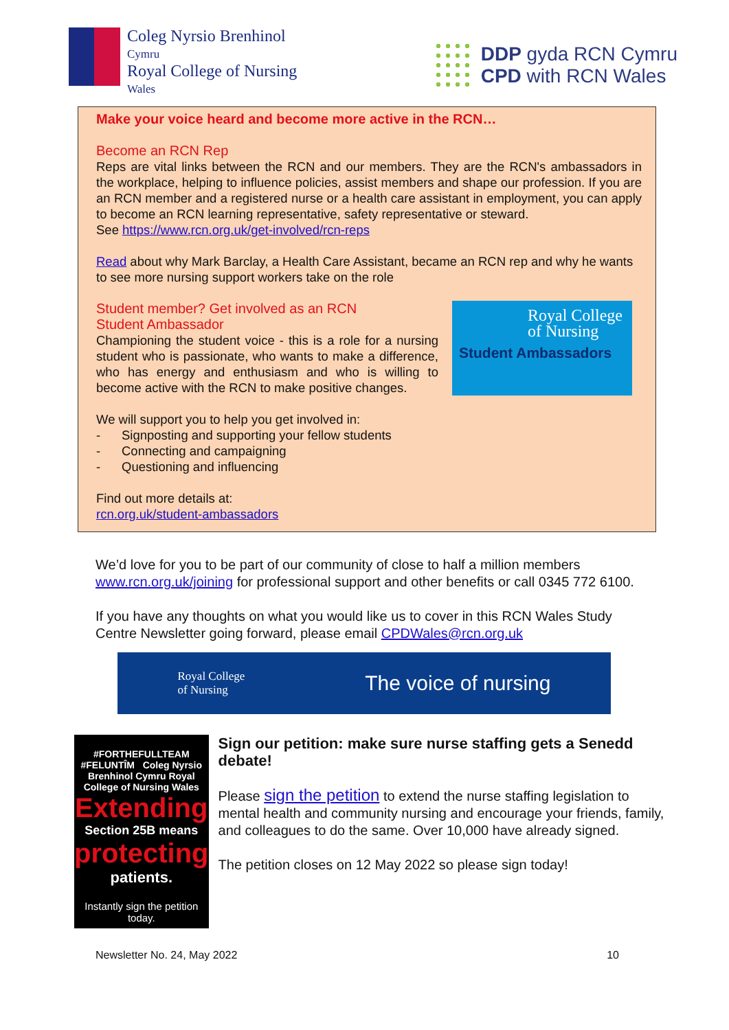Coleg Nyrsio Brenhinol
Cymru
Royal College of Nursing
Wales
DDP gyda RCN Cymru
CPD with RCN Wales
Make your voice heard and become more active in the RCN…
Become an RCN Rep
Reps are vital links between the RCN and our members. They are the RCN's ambassadors in the workplace, helping to influence policies, assist members and shape our profession. If you are an RCN member and a registered nurse or a health care assistant in employment, you can apply to become an RCN learning representative, safety representative or steward.
See https://www.rcn.org.uk/get-involved/rcn-reps
Read about why Mark Barclay, a Health Care Assistant, became an RCN rep and why he wants to see more nursing support workers take on the role
Royal College of Nursing
Student Ambassadors
Student member? Get involved as an RCN
Student Ambassador
Championing the student voice - this is a role for a nursing student who is passionate, who wants to make a difference, who has energy and enthusiasm and who is willing to become active with the RCN to make positive changes.
We will support you to help you get involved in:
- Signposting and supporting your fellow students
- Connecting and campaigning
- Questioning and influencing
Find out more details at:
rcn.org.uk/student-ambassadors
We’d love for you to be part of our community of close to half a million members www.rcn.org.uk/joining for professional support and other benefits or call 0345 772 6100.
If you have any thoughts on what you would like us to cover in this RCN Wales Study Centre Newsletter going forward, please email CPDWales@rcn.org.uk
Royal College
of Nursing The voice of nursing
#FORTHEFULLTEAM #FELUNTÎM Coleg Nyrsio Brenhinol Cymru Royal College of Nursing Wales
Extending
Section 25B means
protecting
patients.
Instantly sign the petition today.
Sign our petition: make sure nurse staffing gets a Senedd debate!
Please sign the petition to extend the nurse staffing legislation to mental health and community nursing and encourage your friends, family, and colleagues to do the same. Over 10,000 have already signed.
The petition closes on 12 May 2022 so please sign today!
Newsletter No. 24, May 2022 10